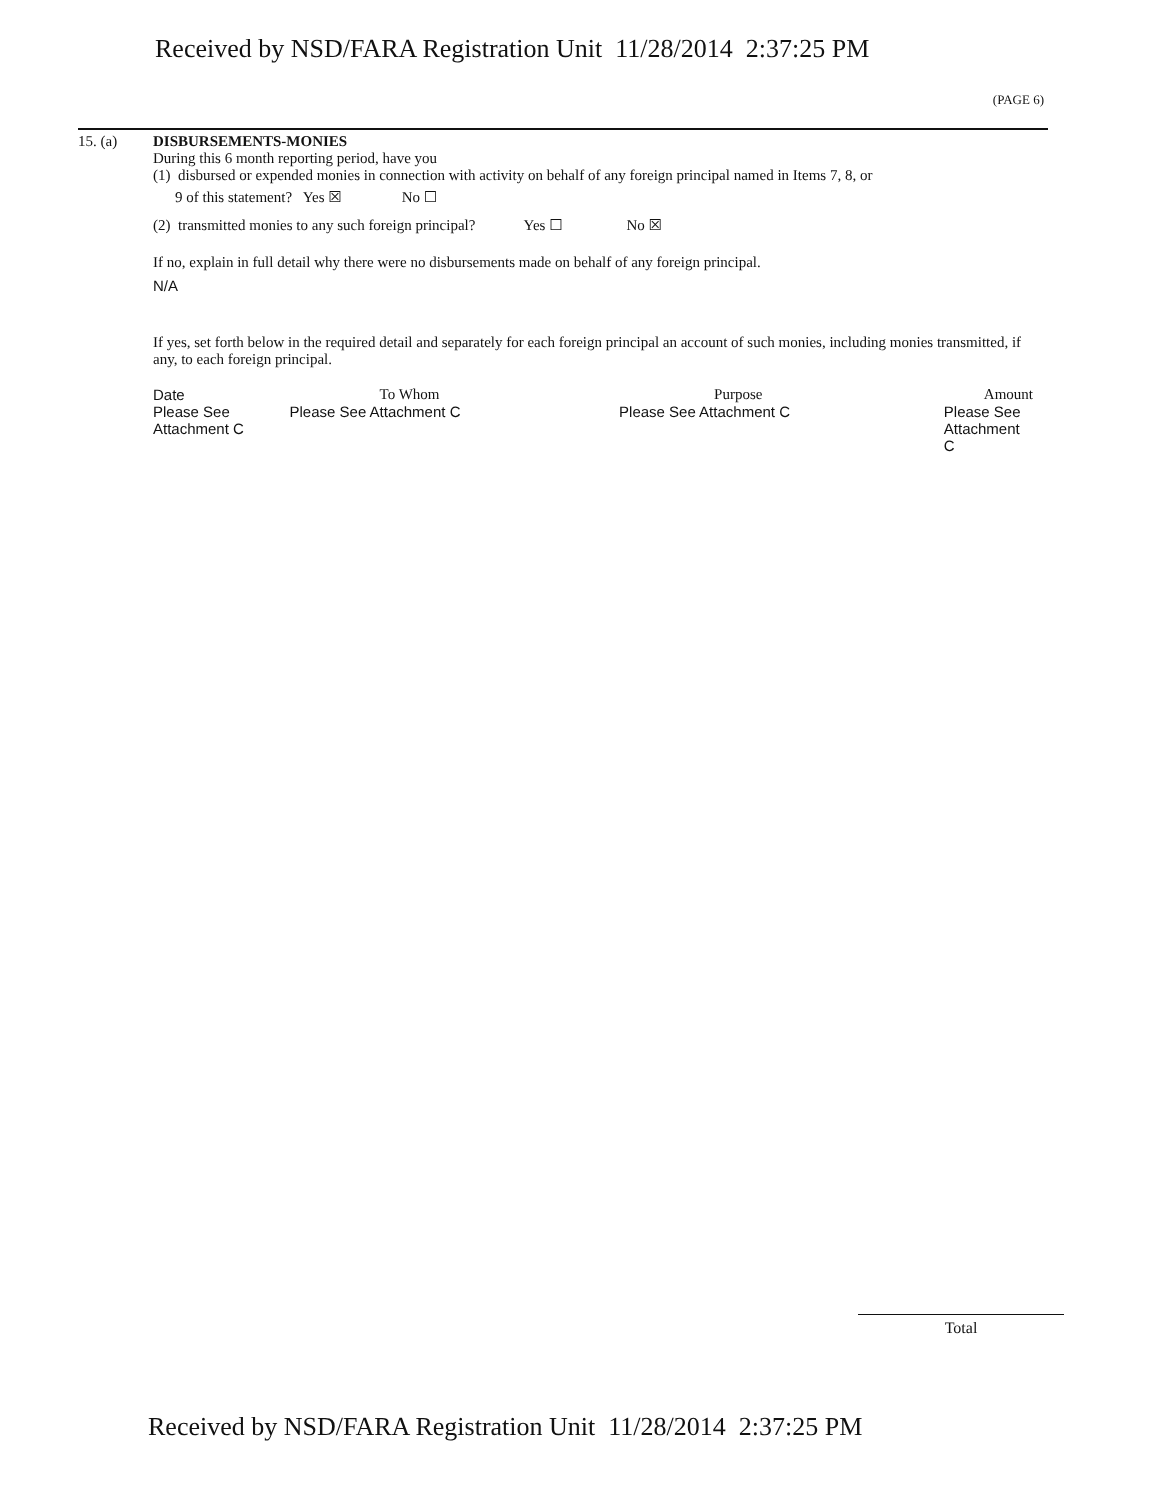Received by NSD/FARA Registration Unit 11/28/2014 2:37:25 PM
(PAGE 6)
15. (a) DISBURSEMENTS-MONIES
During this 6 month reporting period, have you
(1) disbursed or expended monies in connection with activity on behalf of any foreign principal named in Items 7, 8, or
9 of this statement? Yes ☒ No ☐
(2) transmitted monies to any such foreign principal? Yes ☐ No ☒
If no, explain in full detail why there were no disbursements made on behalf of any foreign principal.
N/A
If yes, set forth below in the required detail and separately for each foreign principal an account of such monies, including monies transmitted, if any, to each foreign principal.
| Date | To Whom | Purpose | Amount |
| --- | --- | --- | --- |
| Please See Attachment C | Please See Attachment C | Please See Attachment C | Please See Attachment C |
Total
Received by NSD/FARA Registration Unit 11/28/2014 2:37:25 PM